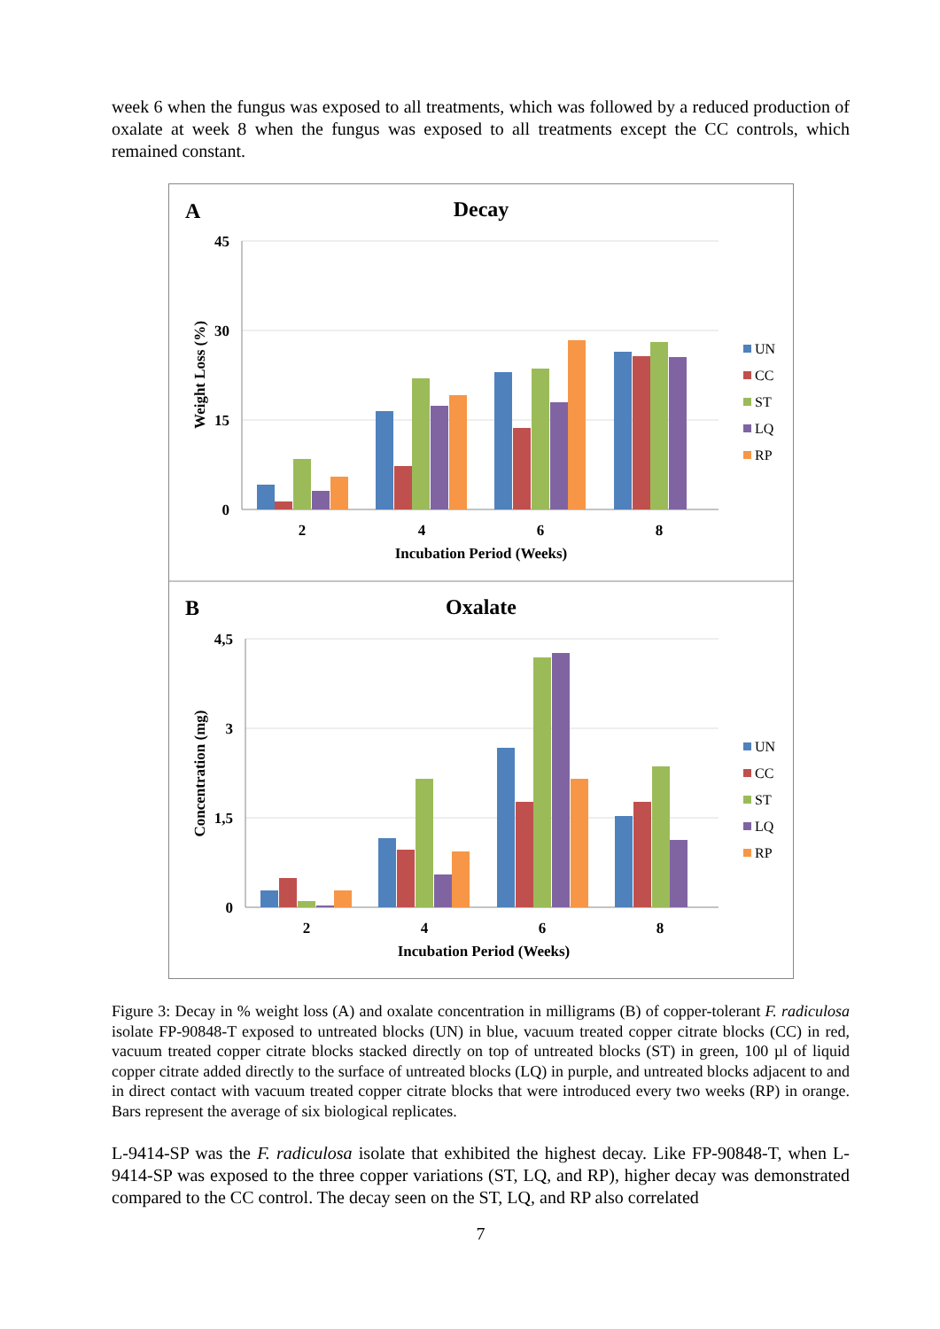week 6 when the fungus was exposed to all treatments, which was followed by a reduced production of oxalate at week 8 when the fungus was exposed to all treatments except the CC controls, which remained constant.
A
Decay
45
30
15
0
Weight Loss (%)
2
4
6
8
Incubation Period (Weeks)
UN
CC
ST
LQ
RP
B
Oxalate
4,5
3
1,5
0
Concentration (mg)
2
4
6
8
Incubation Period (Weeks)
UN
CC
ST
LQ
RP
Figure 3: Decay in % weight loss (A) and oxalate concentration in milligrams (B) of copper-tolerant F. radiculosa isolate FP-90848-T exposed to untreated blocks (UN) in blue, vacuum treated copper citrate blocks (CC) in red, vacuum treated copper citrate blocks stacked directly on top of untreated blocks (ST) in green, 100 µl of liquid copper citrate added directly to the surface of untreated blocks (LQ) in purple, and untreated blocks adjacent to and in direct contact with vacuum treated copper citrate blocks that were introduced every two weeks (RP) in orange. Bars represent the average of six biological replicates.
L-9414-SP was the F. radiculosa isolate that exhibited the highest decay. Like FP-90848-T, when L-9414-SP was exposed to the three copper variations (ST, LQ, and RP), higher decay was demonstrated compared to the CC control. The decay seen on the ST, LQ, and RP also correlated
7